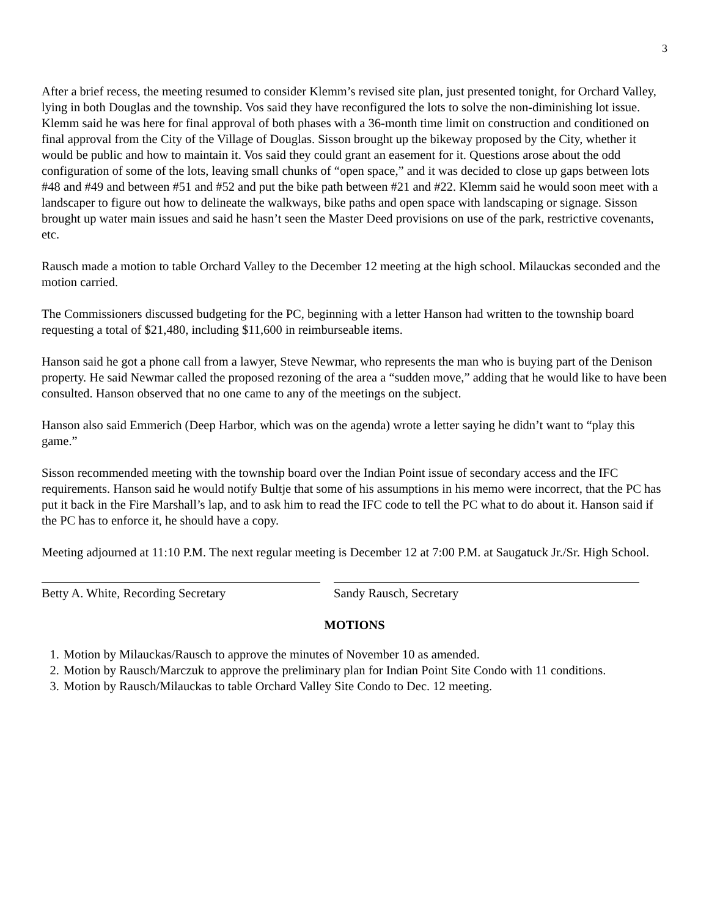3
After a brief recess, the meeting resumed to consider Klemm’s revised site plan, just presented tonight, for Orchard Valley, lying in both Douglas and the township. Vos said they have reconfigured the lots to solve the non-diminishing lot issue. Klemm said he was here for final approval of both phases with a 36-month time limit on construction and conditioned on final approval from the City of the Village of Douglas. Sisson brought up the bikeway proposed by the City, whether it would be public and how to maintain it. Vos said they could grant an easement for it. Questions arose about the odd configuration of some of the lots, leaving small chunks of “open space,” and it was decided to close up gaps between lots #48 and #49 and between #51 and #52 and put the bike path between #21 and #22. Klemm said he would soon meet with a landscaper to figure out how to delineate the walkways, bike paths and open space with landscaping or signage. Sisson brought up water main issues and said he hasn’t seen the Master Deed provisions on use of the park, restrictive covenants, etc.
Rausch made a motion to table Orchard Valley to the December 12 meeting at the high school. Milauckas seconded and the motion carried.
The Commissioners discussed budgeting for the PC, beginning with a letter Hanson had written to the township board requesting a total of $21,480, including $11,600 in reimburseable items.
Hanson said he got a phone call from a lawyer, Steve Newmar, who represents the man who is buying part of the Denison property. He said Newmar called the proposed rezoning of the area a “sudden move,” adding that he would like to have been consulted. Hanson observed that no one came to any of the meetings on the subject.
Hanson also said Emmerich (Deep Harbor, which was on the agenda) wrote a letter saying he didn’t want to “play this game.”
Sisson recommended meeting with the township board over the Indian Point issue of secondary access and the IFC requirements. Hanson said he would notify Bultje that some of his assumptions in his memo were incorrect, that the PC has put it back in the Fire Marshall’s lap, and to ask him to read the IFC code to tell the PC what to do about it. Hanson said if the PC has to enforce it, he should have a copy.
Meeting adjourned at 11:10 P.M. The next regular meeting is December 12 at 7:00 P.M. at Saugatuck Jr./Sr. High School.
Betty A. White, Recording Secretary Sandy Rausch, Secretary
MOTIONS
1. Motion by Milauckas/Rausch to approve the minutes of November 10 as amended.
2. Motion by Rausch/Marczuk to approve the preliminary plan for Indian Point Site Condo with 11 conditions.
3. Motion by Rausch/Milauckas to table Orchard Valley Site Condo to Dec. 12 meeting.